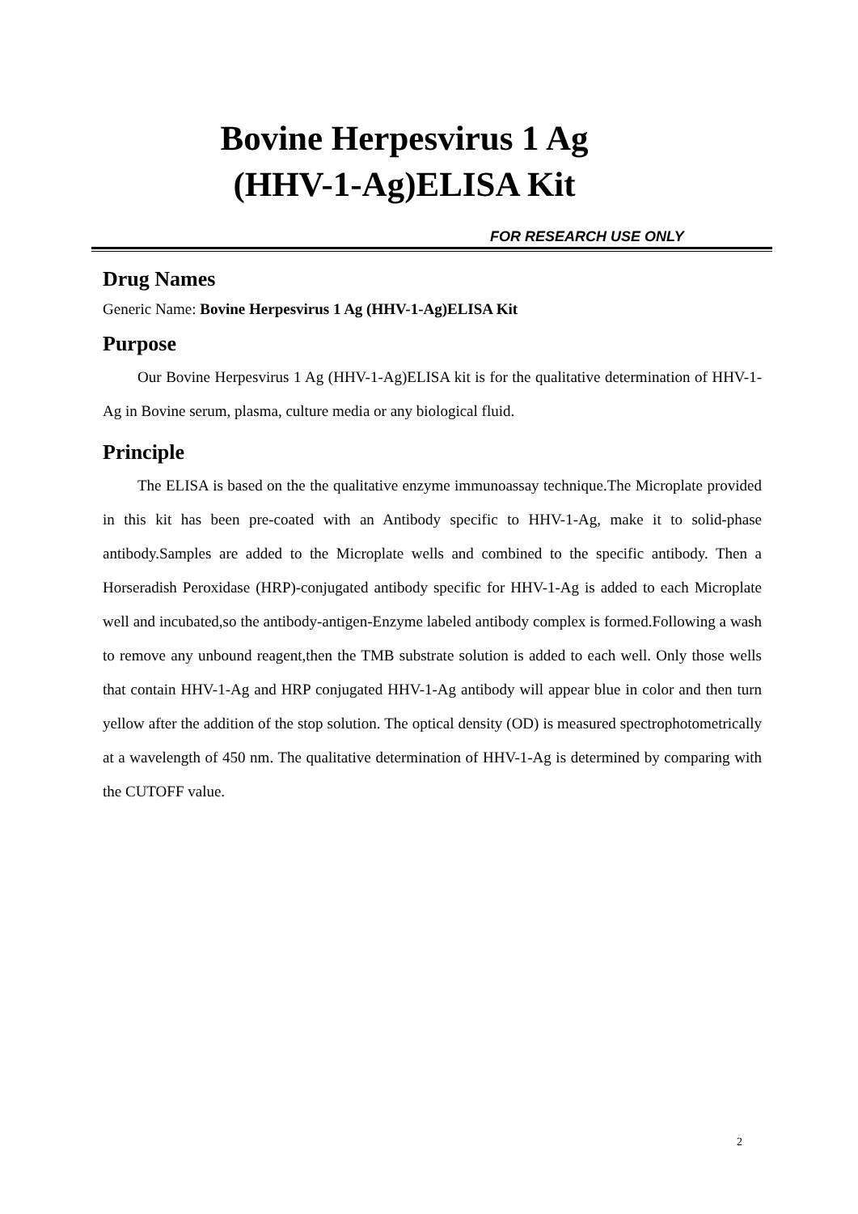Bovine Herpesvirus 1 Ag
(HHV-1-Ag)ELISA Kit
FOR RESEARCH USE ONLY
Drug Names
Generic Name: Bovine Herpesvirus 1 Ag (HHV-1-Ag)ELISA Kit
Purpose
Our Bovine Herpesvirus 1 Ag (HHV-1-Ag)ELISA kit is for the qualitative determination of HHV-1-Ag in Bovine serum, plasma, culture media or any biological fluid.
Principle
The ELISA is based on the the qualitative enzyme immunoassay technique.The Microplate provided in this kit has been pre-coated with an Antibody specific to HHV-1-Ag, make it to solid-phase antibody.Samples are added to the Microplate wells and combined to the specific antibody. Then a Horseradish Peroxidase (HRP)-conjugated antibody specific for HHV-1-Ag is added to each Microplate well and incubated,so the antibody-antigen-Enzyme labeled antibody complex is formed.Following a wash to remove any unbound reagent,then the TMB substrate solution is added to each well. Only those wells that contain HHV-1-Ag and HRP conjugated HHV-1-Ag antibody will appear blue in color and then turn yellow after the addition of the stop solution. The optical density (OD) is measured spectrophotometrically at a wavelength of 450 nm. The qualitative determination of HHV-1-Ag is determined by comparing with the CUTOFF value.
2